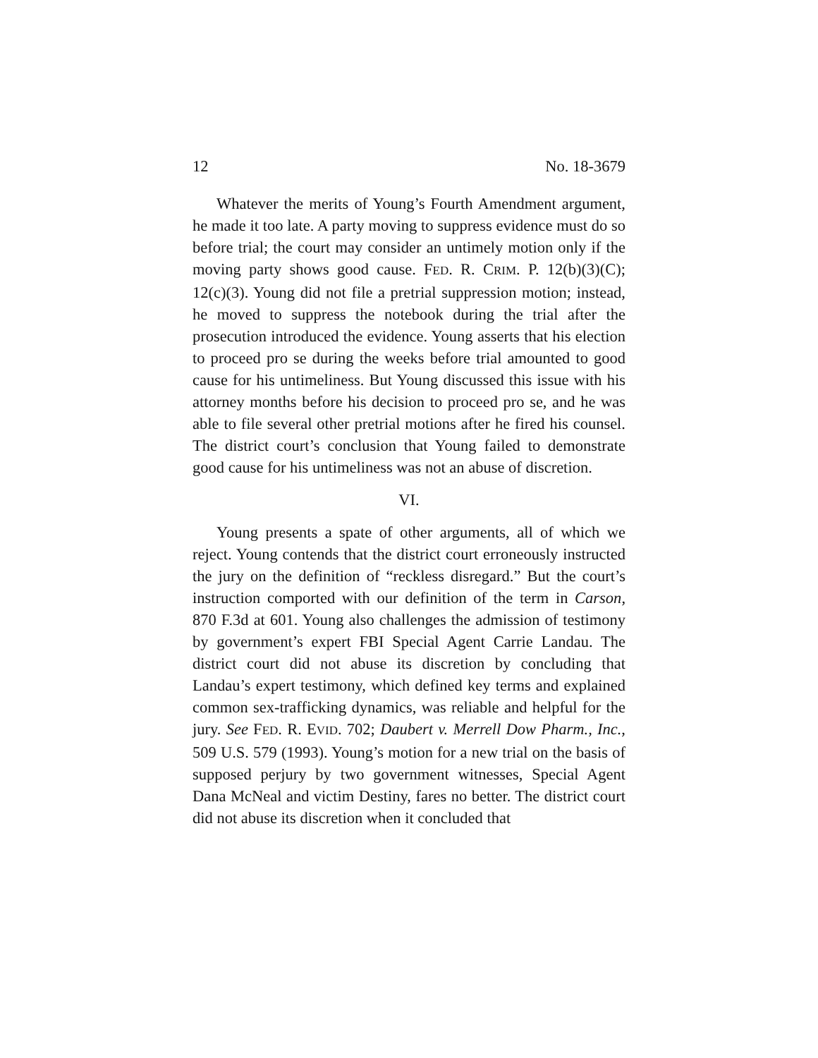12 No. 18-3679
Whatever the merits of Young’s Fourth Amendment argument, he made it too late. A party moving to suppress evidence must do so before trial; the court may consider an untimely motion only if the moving party shows good cause. FED. R. CRIM. P. 12(b)(3)(C); 12(c)(3). Young did not file a pretrial suppression motion; instead, he moved to suppress the notebook during the trial after the prosecution introduced the evidence. Young asserts that his election to proceed pro se during the weeks before trial amounted to good cause for his untimeliness. But Young discussed this issue with his attorney months before his decision to proceed pro se, and he was able to file several other pretrial motions after he fired his counsel. The district court’s conclusion that Young failed to demonstrate good cause for his untimeliness was not an abuse of discretion.
VI.
Young presents a spate of other arguments, all of which we reject. Young contends that the district court erroneously instructed the jury on the definition of “reckless disregard.” But the court’s instruction comported with our definition of the term in Carson, 870 F.3d at 601. Young also challenges the admission of testimony by government’s expert FBI Special Agent Carrie Landau. The district court did not abuse its discretion by concluding that Landau’s expert testimony, which defined key terms and explained common sex-trafficking dynamics, was reliable and helpful for the jury. See FED. R. EVID. 702; Daubert v. Merrell Dow Pharm., Inc., 509 U.S. 579 (1993). Young’s motion for a new trial on the basis of supposed perjury by two government witnesses, Special Agent Dana McNeal and victim Destiny, fares no better. The district court did not abuse its discretion when it concluded that